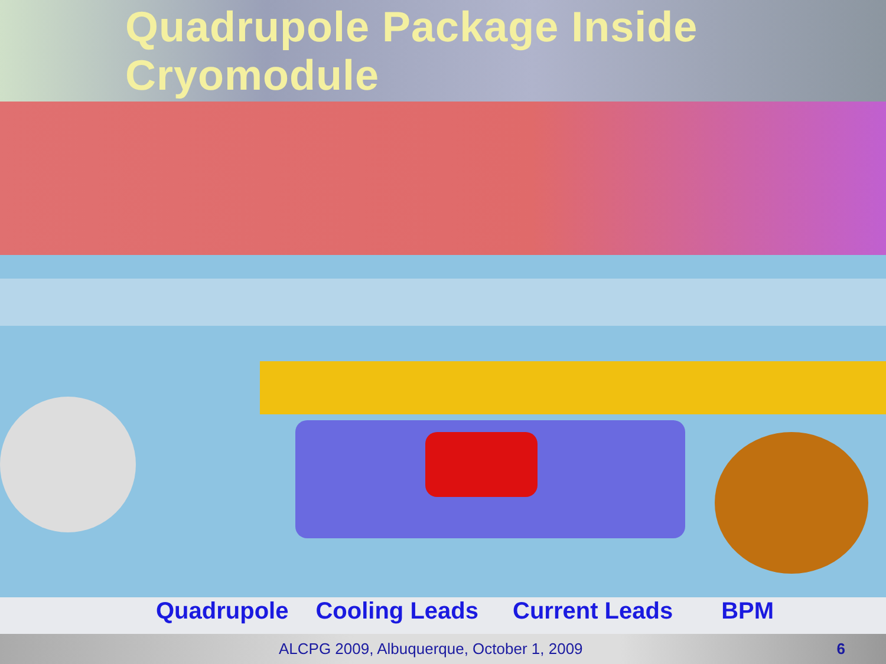Quadrupole Package Inside Cryomodule
Quadrupole Cooling Leads Current Leads BPM
ALCPG 2009, Albuquerque, October 1, 2009 6